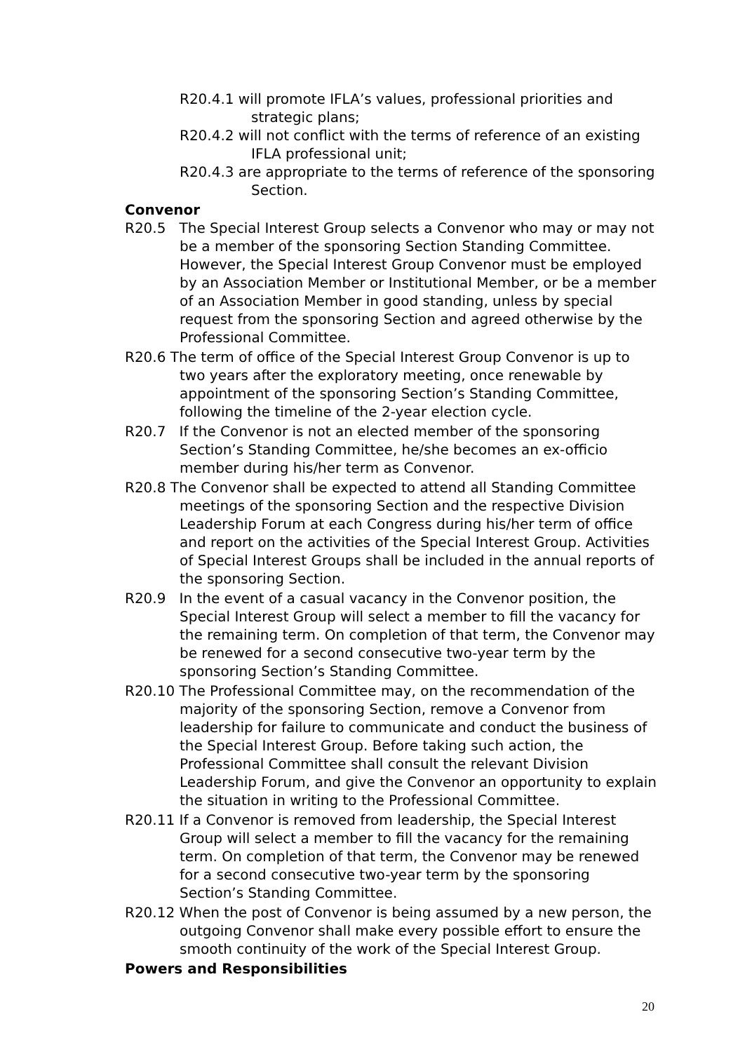R20.4.1 will promote IFLA’s values, professional priorities and strategic plans;
R20.4.2 will not conflict with the terms of reference of an existing IFLA professional unit;
R20.4.3 are appropriate to the terms of reference of the sponsoring Section.
Convenor
R20.5 The Special Interest Group selects a Convenor who may or may not be a member of the sponsoring Section Standing Committee. However, the Special Interest Group Convenor must be employed by an Association Member or Institutional Member, or be a member of an Association Member in good standing, unless by special request from the sponsoring Section and agreed otherwise by the Professional Committee.
R20.6 The term of office of the Special Interest Group Convenor is up to two years after the exploratory meeting, once renewable by appointment of the sponsoring Section’s Standing Committee, following the timeline of the 2-year election cycle.
R20.7 If the Convenor is not an elected member of the sponsoring Section’s Standing Committee, he/she becomes an ex-officio member during his/her term as Convenor.
R20.8 The Convenor shall be expected to attend all Standing Committee meetings of the sponsoring Section and the respective Division Leadership Forum at each Congress during his/her term of office and report on the activities of the Special Interest Group. Activities of Special Interest Groups shall be included in the annual reports of the sponsoring Section.
R20.9 In the event of a casual vacancy in the Convenor position, the Special Interest Group will select a member to fill the vacancy for the remaining term. On completion of that term, the Convenor may be renewed for a second consecutive two-year term by the sponsoring Section’s Standing Committee.
R20.10 The Professional Committee may, on the recommendation of the majority of the sponsoring Section, remove a Convenor from leadership for failure to communicate and conduct the business of the Special Interest Group. Before taking such action, the Professional Committee shall consult the relevant Division Leadership Forum, and give the Convenor an opportunity to explain the situation in writing to the Professional Committee.
R20.11 If a Convenor is removed from leadership, the Special Interest Group will select a member to fill the vacancy for the remaining term. On completion of that term, the Convenor may be renewed for a second consecutive two-year term by the sponsoring Section’s Standing Committee.
R20.12 When the post of Convenor is being assumed by a new person, the outgoing Convenor shall make every possible effort to ensure the smooth continuity of the work of the Special Interest Group.
Powers and Responsibilities
20